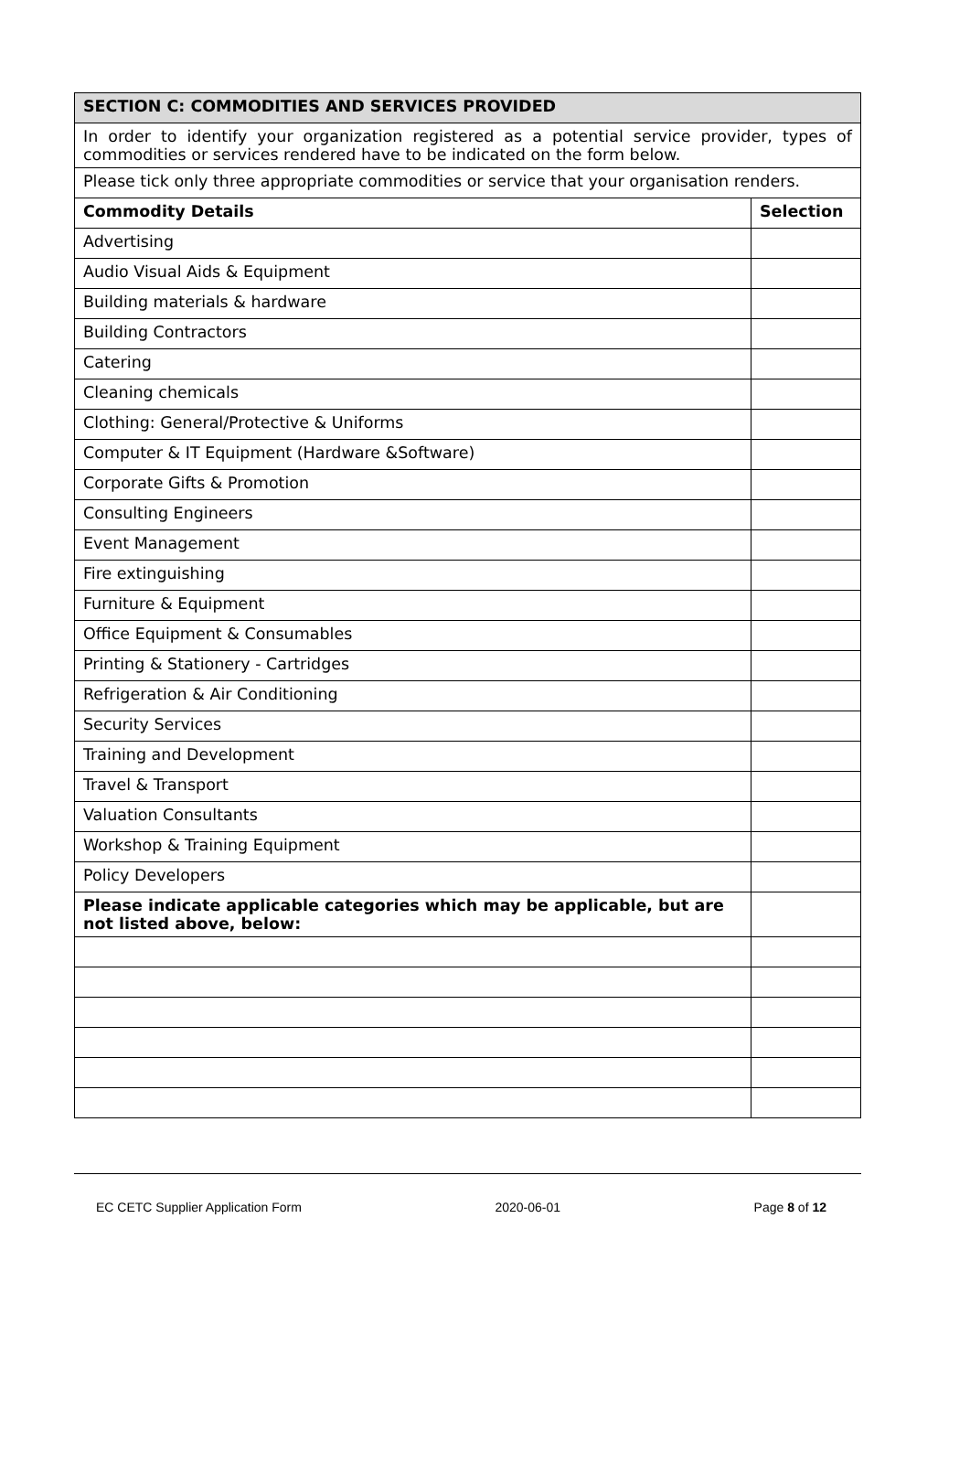| SECTION C: COMMODITIES AND SERVICES PROVIDED | |
| In order to identify your organization registered as a potential service provider, types of commodities or services rendered have to be indicated on the form below. | |
| Please tick only three appropriate commodities or service that your organisation renders. | |
| Commodity Details | Selection |
| Advertising | |
| Audio Visual Aids & Equipment | |
| Building materials & hardware | |
| Building Contractors | |
| Catering | |
| Cleaning chemicals | |
| Clothing: General/Protective & Uniforms | |
| Computer & IT Equipment (Hardware &Software) | |
| Corporate Gifts & Promotion | |
| Consulting Engineers | |
| Event Management | |
| Fire extinguishing | |
| Furniture & Equipment | |
| Office Equipment & Consumables | |
| Printing & Stationery - Cartridges | |
| Refrigeration & Air Conditioning | |
| Security Services | |
| Training and Development | |
| Travel & Transport | |
| Valuation Consultants | |
| Workshop & Training Equipment | |
| Policy Developers | |
| Please indicate applicable categories which may be applicable, but are not listed above, below: | |
EC CETC Supplier Application Form 2020-06-01 Page 8 of 12